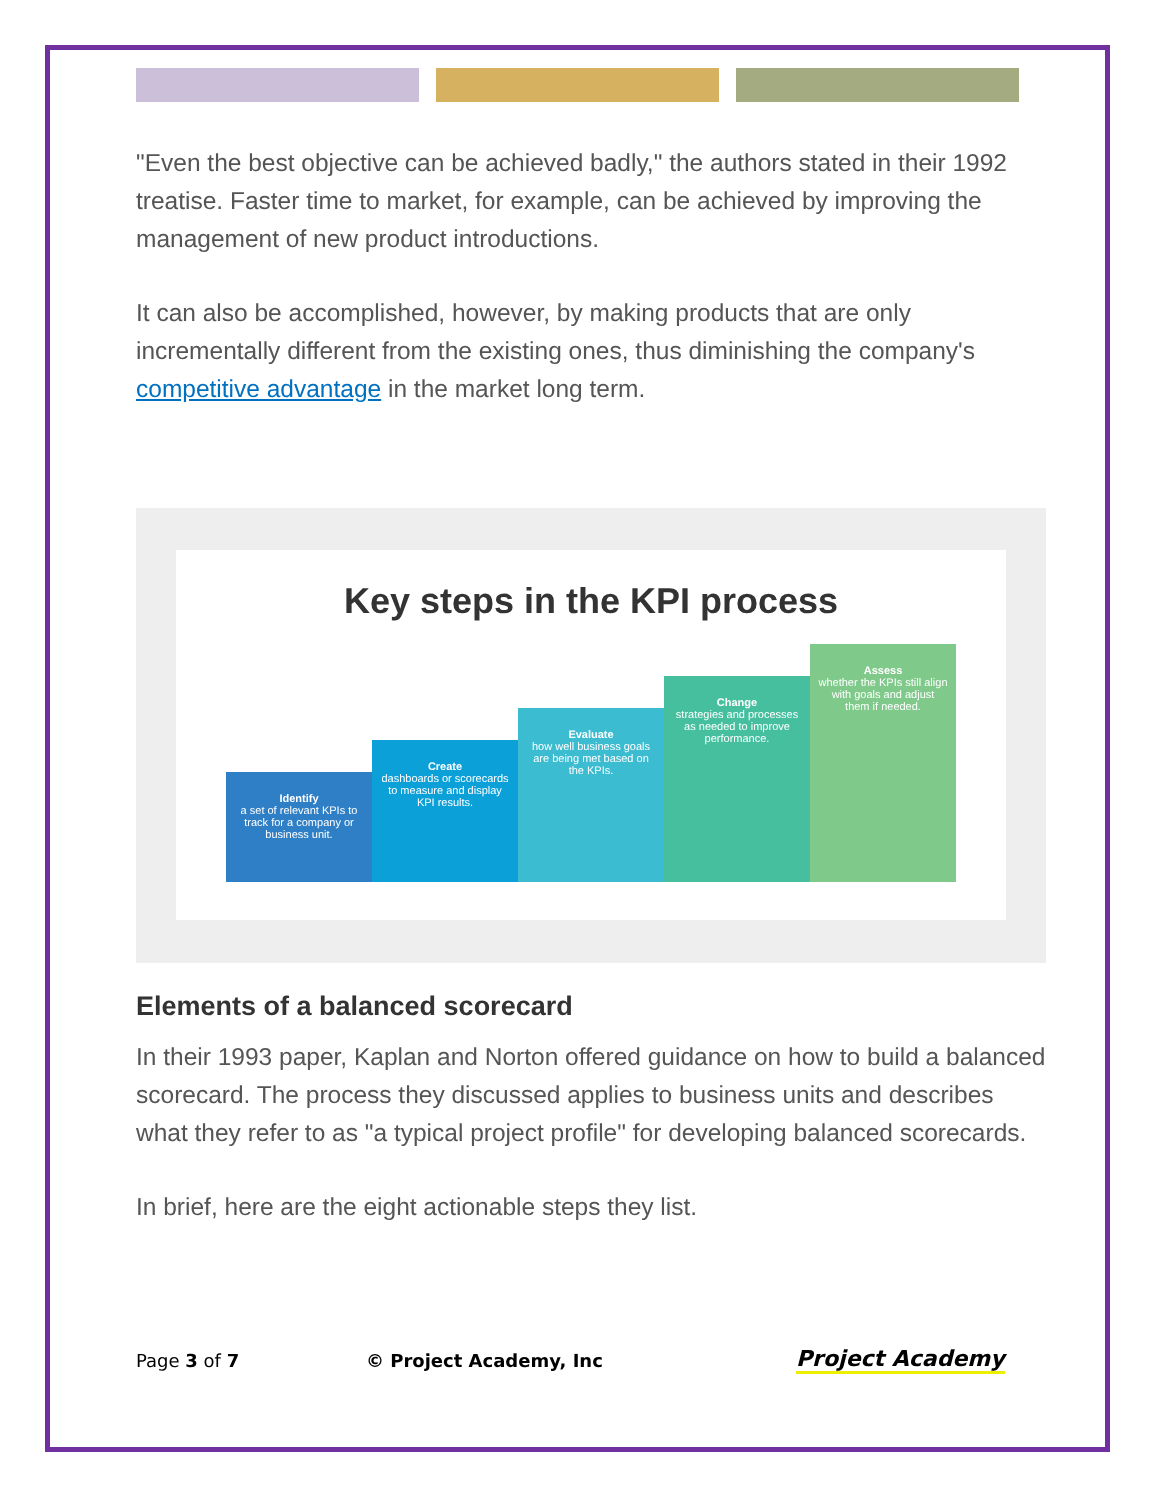"Even the best objective can be achieved badly," the authors stated in their 1992 treatise. Faster time to market, for example, can be achieved by improving the management of new product introductions.
It can also be accomplished, however, by making products that are only incrementally different from the existing ones, thus diminishing the company's competitive advantage in the market long term.
Key steps in the KPI process
Identify
a set of relevant KPIs to track for a company or business unit.
Create
dashboards or scorecards to measure and display KPI results.
Evaluate
how well business goals are being met based on the KPIs.
Change
strategies and processes as needed to improve performance.
Assess
whether the KPIs still align with goals and adjust them if needed.
Elements of a balanced scorecard
In their 1993 paper, Kaplan and Norton offered guidance on how to build a balanced scorecard. The process they discussed applies to business units and describes what they refer to as "a typical project profile" for developing balanced scorecards.
In brief, here are the eight actionable steps they list.
Page 3 of 7 © Project Academy, Inc Project Academy